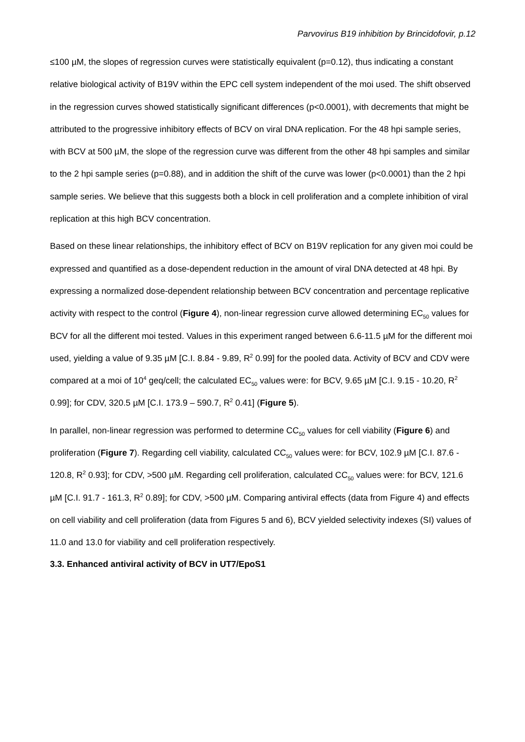Parvovirus B19 inhibition by Brincidofovir, p.12
≤100 µM, the slopes of regression curves were statistically equivalent (p=0.12), thus indicating a constant relative biological activity of B19V within the EPC cell system independent of the moi used. The shift observed in the regression curves showed statistically significant differences (p<0.0001), with decrements that might be attributed to the progressive inhibitory effects of BCV on viral DNA replication. For the 48 hpi sample series, with BCV at 500 µM, the slope of the regression curve was different from the other 48 hpi samples and similar to the 2 hpi sample series (p=0.88), and in addition the shift of the curve was lower (p<0.0001) than the 2 hpi sample series. We believe that this suggests both a block in cell proliferation and a complete inhibition of viral replication at this high BCV concentration.
Based on these linear relationships, the inhibitory effect of BCV on B19V replication for any given moi could be expressed and quantified as a dose-dependent reduction in the amount of viral DNA detected at 48 hpi. By expressing a normalized dose-dependent relationship between BCV concentration and percentage replicative activity with respect to the control (Figure 4), non-linear regression curve allowed determining EC<sub>50</sub> values for BCV for all the different moi tested. Values in this experiment ranged between 6.6-11.5 µM for the different moi used, yielding a value of 9.35 µM [C.I. 8.84 - 9.89, R<sup>2</sup> 0.99] for the pooled data. Activity of BCV and CDV were compared at a moi of 10<sup>4</sup> geq/cell; the calculated EC<sub>50</sub> values were: for BCV, 9.65 µM [C.I. 9.15 - 10.20, R<sup>2</sup> 0.99]; for CDV, 320.5 µM [C.I. 173.9 – 590.7, R<sup>2</sup> 0.41] (Figure 5).
In parallel, non-linear regression was performed to determine CC<sub>50</sub> values for cell viability (Figure 6) and proliferation (Figure 7). Regarding cell viability, calculated CC<sub>50</sub> values were: for BCV, 102.9 µM [C.I. 87.6 - 120.8, R<sup>2</sup> 0.93]; for CDV, >500 µM. Regarding cell proliferation, calculated CC<sub>50</sub> values were: for BCV, 121.6 µM [C.I. 91.7 - 161.3, R<sup>2</sup> 0.89]; for CDV, >500 µM. Comparing antiviral effects (data from Figure 4) and effects on cell viability and cell proliferation (data from Figures 5 and 6), BCV yielded selectivity indexes (SI) values of 11.0 and 13.0 for viability and cell proliferation respectively.
3.3. Enhanced antiviral activity of BCV in UT7/EpoS1